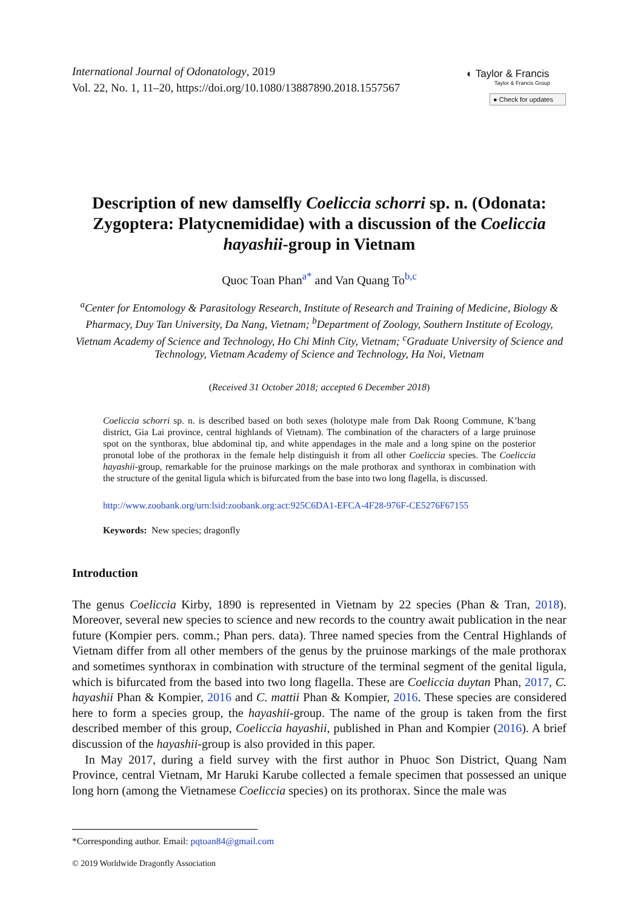International Journal of Odonatology, 2019
Vol. 22, No. 1, 11–20, https://doi.org/10.1080/13887890.2018.1557567
◐ Taylor & Francis
Taylor & Francis Group
● Check for updates
Description of new damselfly Coeliccia schorri sp. n. (Odonata: Zygoptera: Platycnemididae) with a discussion of the Coeliccia hayashii-group in Vietnam
Quoc Toan Phan<sup>a*</sup> and Van Quang To<sup>b,c</sup>
<sup>a</sup> Center for Entomology & Parasitology Research, Institute of Research and Training of Medicine, Biology & Pharmacy, Duy Tan University, Da Nang, Vietnam; <sup>b</sup>Department of Zoology, Southern Institute of Ecology, Vietnam Academy of Science and Technology, Ho Chi Minh City, Vietnam; <sup>c</sup>Graduate University of Science and Technology, Vietnam Academy of Science and Technology, Ha Noi, Vietnam
(Received 31 October 2018; accepted 6 December 2018)
Coeliccia schorri sp. n. is described based on both sexes (holotype male from Dak Roong Commune, K’bang district, Gia Lai province, central highlands of Vietnam). The combination of the characters of a large pruinose spot on the synthorax, blue abdominal tip, and white appendages in the male and a long spine on the posterior pronotal lobe of the prothorax in the female help distinguish it from all other Coeliccia species. The Coeliccia hayashii-group, remarkable for the pruinose markings on the male prothorax and synthorax in combination with the structure of the genital ligula which is bifurcated from the base into two long flagella, is discussed.
http://www.zoobank.org/urn:lsid:zoobank.org:act:925C6DA1-EFCA-4F28-976F-CE5276F67155
Keywords: New species; dragonfly
Introduction
The genus Coeliccia Kirby, 1890 is represented in Vietnam by 22 species (Phan & Tran, 2018). Moreover, several new species to science and new records to the country await publication in the near future (Kompier pers. comm.; Phan pers. data). Three named species from the Central Highlands of Vietnam differ from all other members of the genus by the pruinose markings of the male prothorax and sometimes synthorax in combination with structure of the terminal segment of the genital ligula, which is bifurcated from the based into two long flagella. These are Coeliccia duytan Phan, 2017, C. hayashii Phan & Kompier, 2016 and C. mattii Phan & Kompier, 2016. These species are considered here to form a species group, the hayashii-group. The name of the group is taken from the first described member of this group, Coeliccia hayashii, published in Phan and Kompier (2016). A brief discussion of the hayashii-group is also provided in this paper.
In May 2017, during a field survey with the first author in Phuoc Son District, Quang Nam Province, central Vietnam, Mr Haruki Karube collected a female specimen that possessed an unique long horn (among the Vietnamese Coeliccia species) on its prothorax. Since the male was
*Corresponding author. Email: pqtoan84@gmail.com
© 2019 Worldwide Dragonfly Association